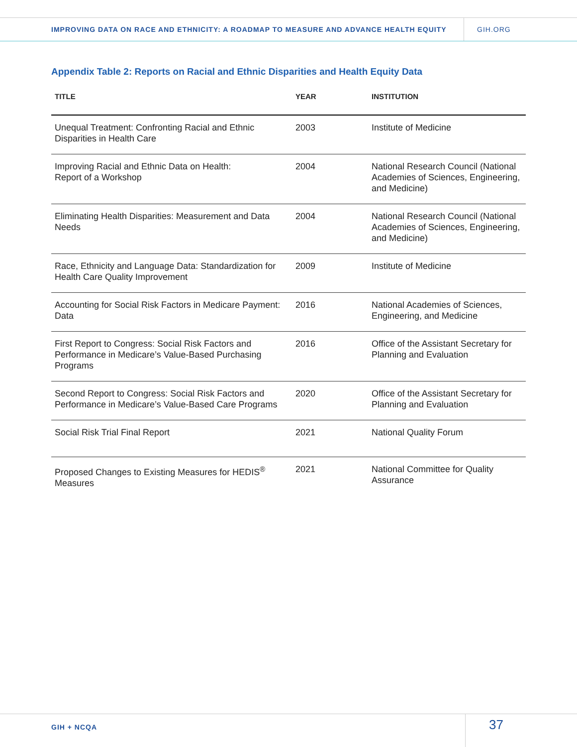IMPROVING DATA ON RACE AND ETHNICITY: A ROADMAP TO MEASURE AND ADVANCE HEALTH EQUITY
GIH.ORG
Appendix Table 2: Reports on Racial and Ethnic Disparities and Health Equity Data
| TITLE | YEAR | INSTITUTION |
| --- | --- | --- |
| Unequal Treatment: Confronting Racial and Ethnic Disparities in Health Care | 2003 | Institute of Medicine |
| Improving Racial and Ethnic Data on Health: Report of a Workshop | 2004 | National Research Council (National Academies of Sciences, Engineering, and Medicine) |
| Eliminating Health Disparities: Measurement and Data Needs | 2004 | National Research Council (National Academies of Sciences, Engineering, and Medicine) |
| Race, Ethnicity and Language Data: Standardization for Health Care Quality Improvement | 2009 | Institute of Medicine |
| Accounting for Social Risk Factors in Medicare Payment: Data | 2016 | National Academies of Sciences, Engineering, and Medicine |
| First Report to Congress: Social Risk Factors and Performance in Medicare’s Value-Based Purchasing Programs | 2016 | Office of the Assistant Secretary for Planning and Evaluation |
| Second Report to Congress: Social Risk Factors and Performance in Medicare’s Value-Based Care Programs | 2020 | Office of the Assistant Secretary for Planning and Evaluation |
| Social Risk Trial Final Report | 2021 | National Quality Forum |
| Proposed Changes to Existing Measures for HEDIS<sup>®</sup> Measures | 2021 | National Committee for Quality Assurance |
GIH + NCQA
37